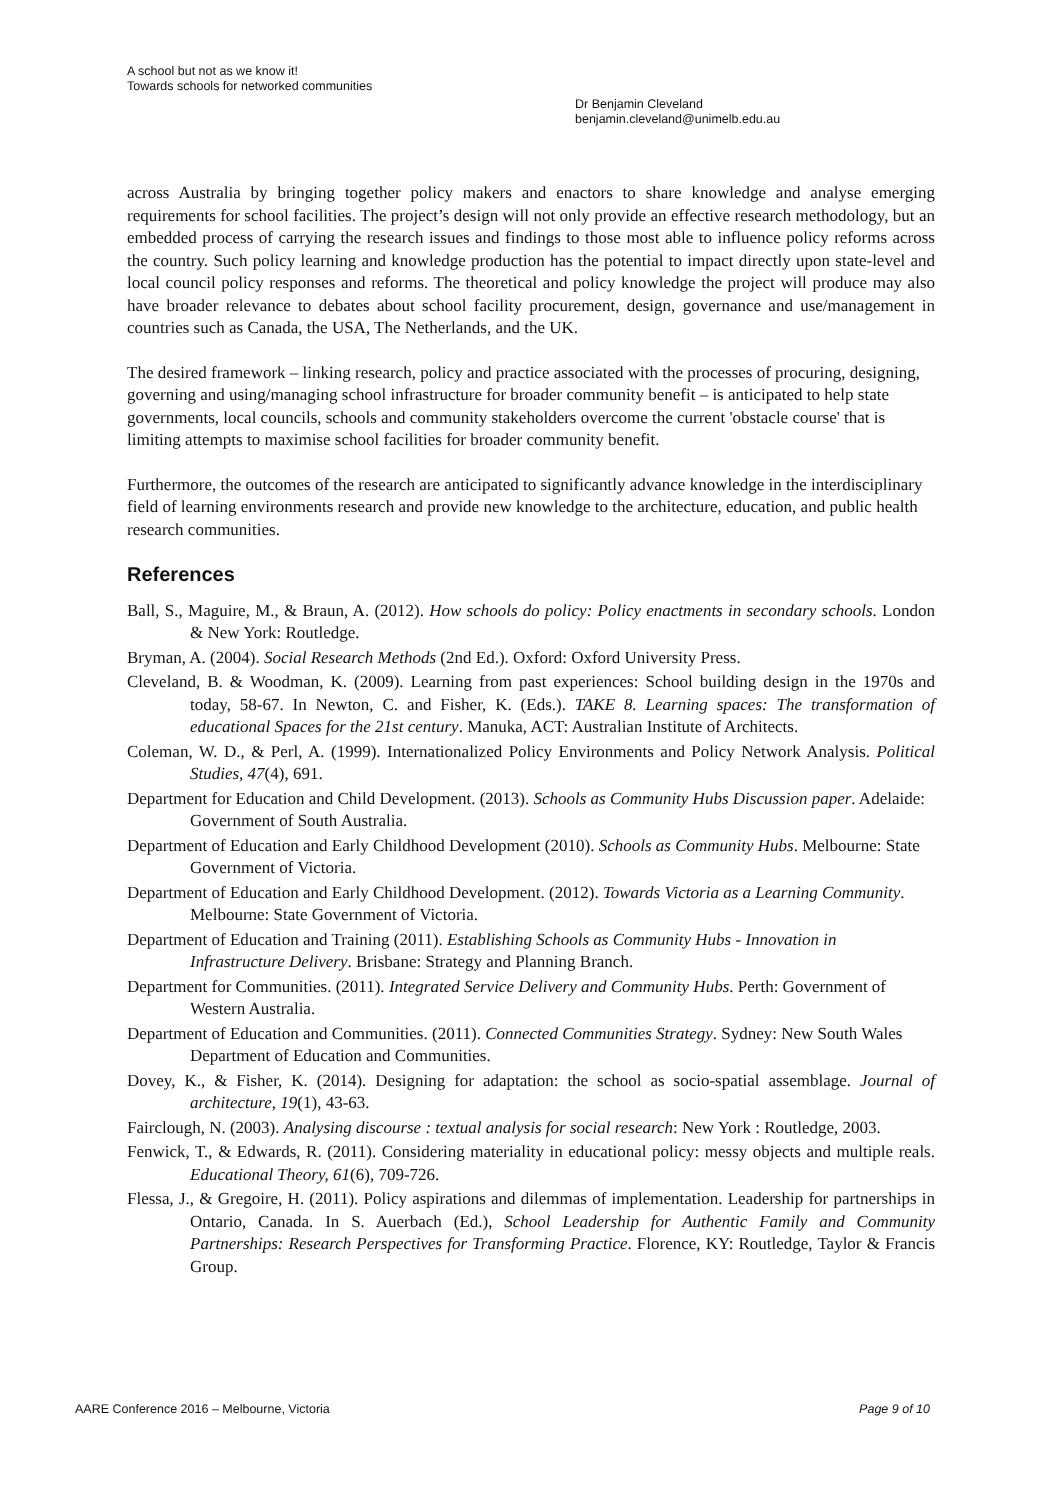A school but not as we know it!
Towards schools for networked communities
Dr Benjamin Cleveland
benjamin.cleveland@unimelb.edu.au
across Australia by bringing together policy makers and enactors to share knowledge and analyse emerging requirements for school facilities. The project’s design will not only provide an effective research methodology, but an embedded process of carrying the research issues and findings to those most able to influence policy reforms across the country. Such policy learning and knowledge production has the potential to impact directly upon state-level and local council policy responses and reforms. The theoretical and policy knowledge the project will produce may also have broader relevance to debates about school facility procurement, design, governance and use/management in countries such as Canada, the USA, The Netherlands, and the UK.
The desired framework – linking research, policy and practice associated with the processes of procuring, designing, governing and using/managing school infrastructure for broader community benefit – is anticipated to help state governments, local councils, schools and community stakeholders overcome the current 'obstacle course' that is limiting attempts to maximise school facilities for broader community benefit.
Furthermore, the outcomes of the research are anticipated to significantly advance knowledge in the interdisciplinary field of learning environments research and provide new knowledge to the architecture, education, and public health research communities.
References
Ball, S., Maguire, M., & Braun, A. (2012). How schools do policy: Policy enactments in secondary schools. London & New York: Routledge.
Bryman, A. (2004). Social Research Methods (2nd Ed.). Oxford: Oxford University Press.
Cleveland, B. & Woodman, K. (2009). Learning from past experiences: School building design in the 1970s and today, 58-67. In Newton, C. and Fisher, K. (Eds.). TAKE 8. Learning spaces: The transformation of educational Spaces for the 21st century. Manuka, ACT: Australian Institute of Architects.
Coleman, W. D., & Perl, A. (1999). Internationalized Policy Environments and Policy Network Analysis. Political Studies, 47(4), 691.
Department for Education and Child Development. (2013). Schools as Community Hubs Discussion paper. Adelaide: Government of South Australia.
Department of Education and Early Childhood Development (2010). Schools as Community Hubs. Melbourne: State Government of Victoria.
Department of Education and Early Childhood Development. (2012). Towards Victoria as a Learning Community. Melbourne: State Government of Victoria.
Department of Education and Training (2011). Establishing Schools as Community Hubs - Innovation in Infrastructure Delivery. Brisbane: Strategy and Planning Branch.
Department for Communities. (2011). Integrated Service Delivery and Community Hubs. Perth: Government of Western Australia.
Department of Education and Communities. (2011). Connected Communities Strategy. Sydney: New South Wales Department of Education and Communities.
Dovey, K., & Fisher, K. (2014). Designing for adaptation: the school as socio-spatial assemblage. Journal of architecture, 19(1), 43-63.
Fairclough, N. (2003). Analysing discourse : textual analysis for social research: New York : Routledge, 2003.
Fenwick, T., & Edwards, R. (2011). Considering materiality in educational policy: messy objects and multiple reals. Educational Theory, 61(6), 709-726.
Flessa, J., & Gregoire, H. (2011). Policy aspirations and dilemmas of implementation. Leadership for partnerships in Ontario, Canada. In S. Auerbach (Ed.), School Leadership for Authentic Family and Community Partnerships: Research Perspectives for Transforming Practice. Florence, KY: Routledge, Taylor & Francis Group.
AARE Conference 2016 – Melbourne, Victoria Page 9 of 10